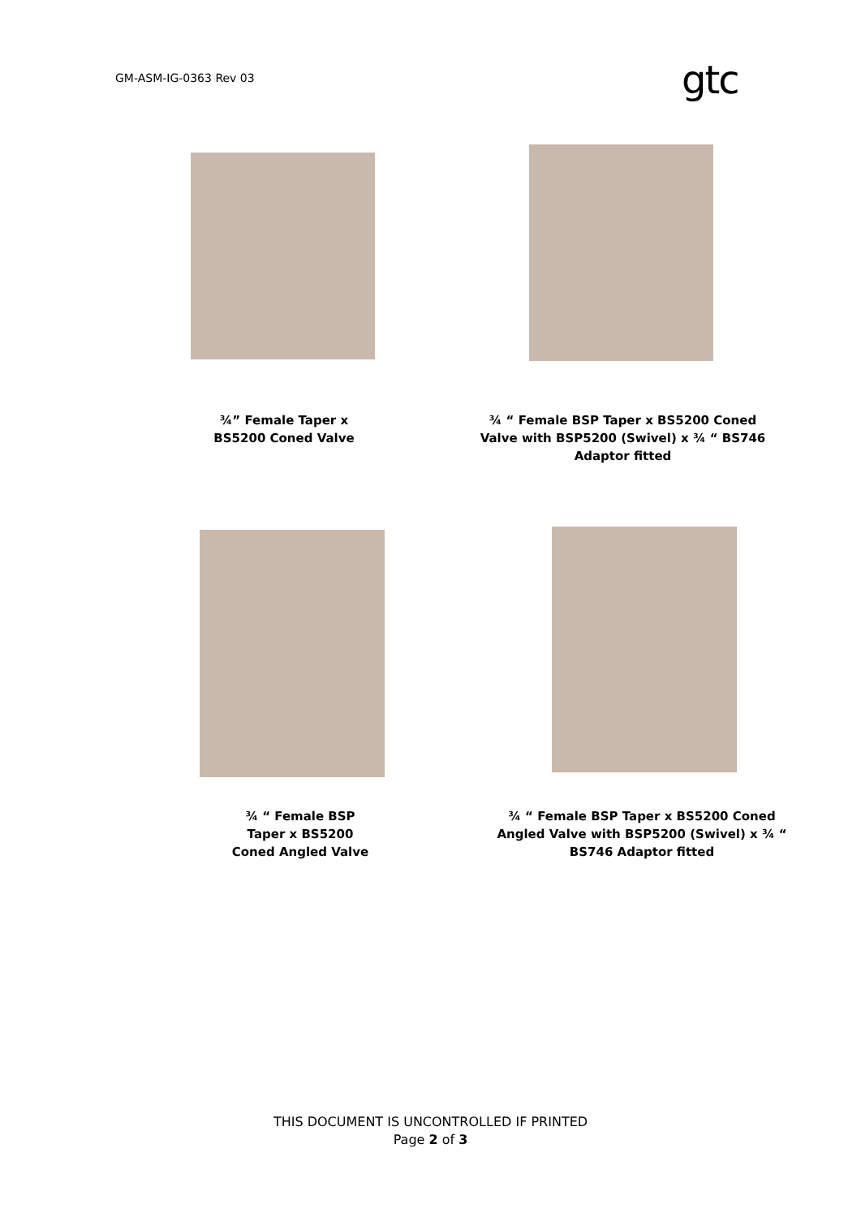GM-ASM-IG-0363 Rev 03 gtc
¾” Female Taper x
BS5200 Coned Valve
¾ “ Female BSP Taper x BS5200 Coned Valve with BSP5200 (Swivel) x ¾ “ BS746 Adaptor fitted
¾ “ Female BSP
Taper x BS5200
Coned Angled Valve
¾ “ Female BSP Taper x BS5200 Coned Angled Valve with BSP5200 (Swivel) x ¾ “ BS746 Adaptor fitted
THIS DOCUMENT IS UNCONTROLLED IF PRINTED
Page 2 of 3